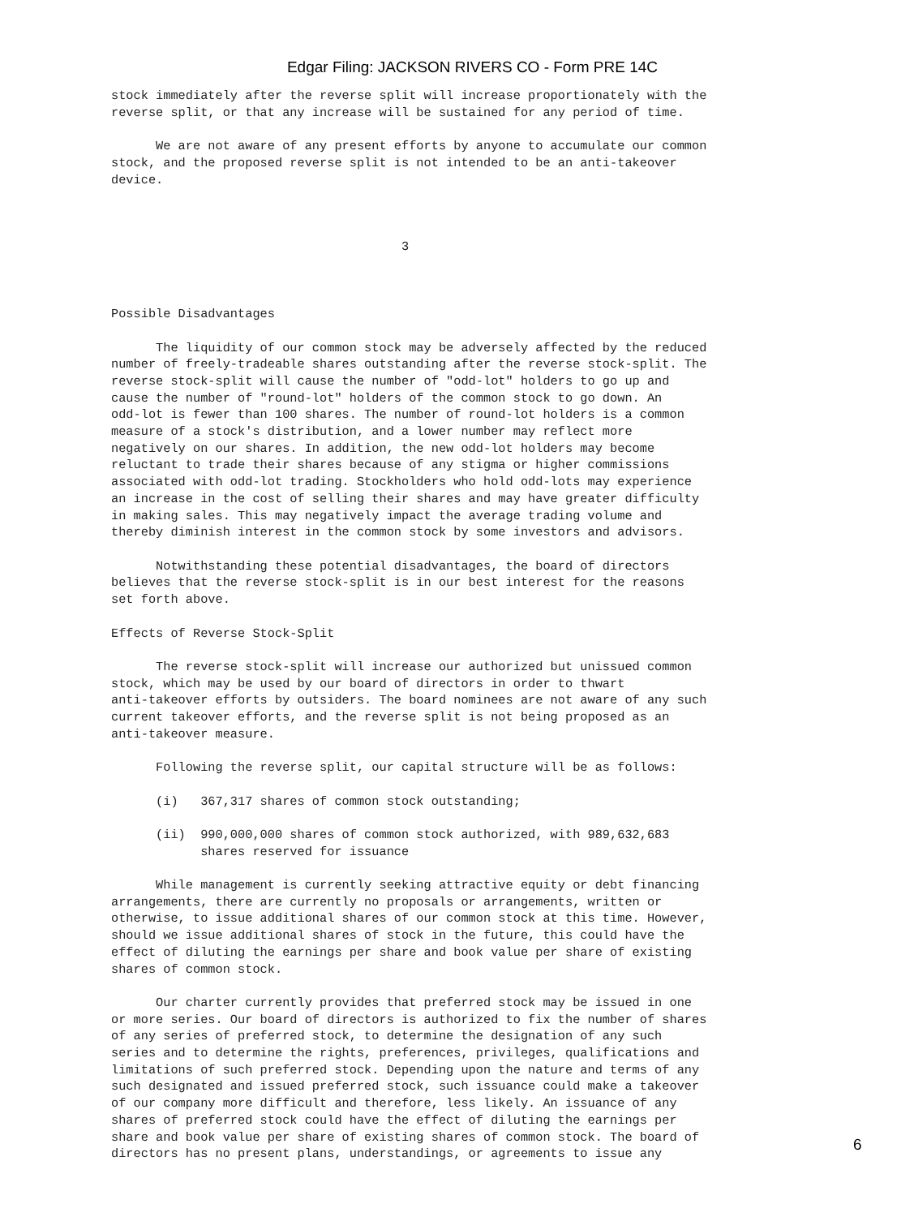Edgar Filing: JACKSON RIVERS CO - Form PRE 14C
stock immediately after the reverse split will increase proportionately with the
reverse split, or that any increase will be sustained for any period of time.

      We are not aware of any present efforts by anyone to accumulate our common
stock, and the proposed reverse split is not intended to be an anti-takeover
device.



                                       3



Possible Disadvantages

      The liquidity of our common stock may be adversely affected by the reduced
number of freely-tradeable shares outstanding after the reverse stock-split. The
reverse stock-split will cause the number of "odd-lot" holders to go up and
cause the number of "round-lot" holders of the common stock to go down. An
odd-lot is fewer than 100 shares. The number of round-lot holders is a common
measure of a stock's distribution, and a lower number may reflect more
negatively on our shares. In addition, the new odd-lot holders may become
reluctant to trade their shares because of any stigma or higher commissions
associated with odd-lot trading. Stockholders who hold odd-lots may experience
an increase in the cost of selling their shares and may have greater difficulty
in making sales. This may negatively impact the average trading volume and
thereby diminish interest in the common stock by some investors and advisors.

      Notwithstanding these potential disadvantages, the board of directors
believes that the reverse stock-split is in our best interest for the reasons
set forth above.

Effects of Reverse Stock-Split

      The reverse stock-split will increase our authorized but unissued common
stock, which may be used by our board of directors in order to thwart
anti-takeover efforts by outsiders. The board nominees are not aware of any such
current takeover efforts, and the reverse split is not being proposed as an
anti-takeover measure.

      Following the reverse split, our capital structure will be as follows:

      (i)   367,317 shares of common stock outstanding;

      (ii)  990,000,000 shares of common stock authorized, with 989,632,683
            shares reserved for issuance

      While management is currently seeking attractive equity or debt financing
arrangements, there are currently no proposals or arrangements, written or
otherwise, to issue additional shares of our common stock at this time. However,
should we issue additional shares of stock in the future, this could have the
effect of diluting the earnings per share and book value per share of existing
shares of common stock.

      Our charter currently provides that preferred stock may be issued in one
or more series. Our board of directors is authorized to fix the number of shares
of any series of preferred stock, to determine the designation of any such
series and to determine the rights, preferences, privileges, qualifications and
limitations of such preferred stock. Depending upon the nature and terms of any
such designated and issued preferred stock, such issuance could make a takeover
of our company more difficult and therefore, less likely. An issuance of any
shares of preferred stock could have the effect of diluting the earnings per
share and book value per share of existing shares of common stock. The board of
directors has no present plans, understandings, or agreements to issue any
6